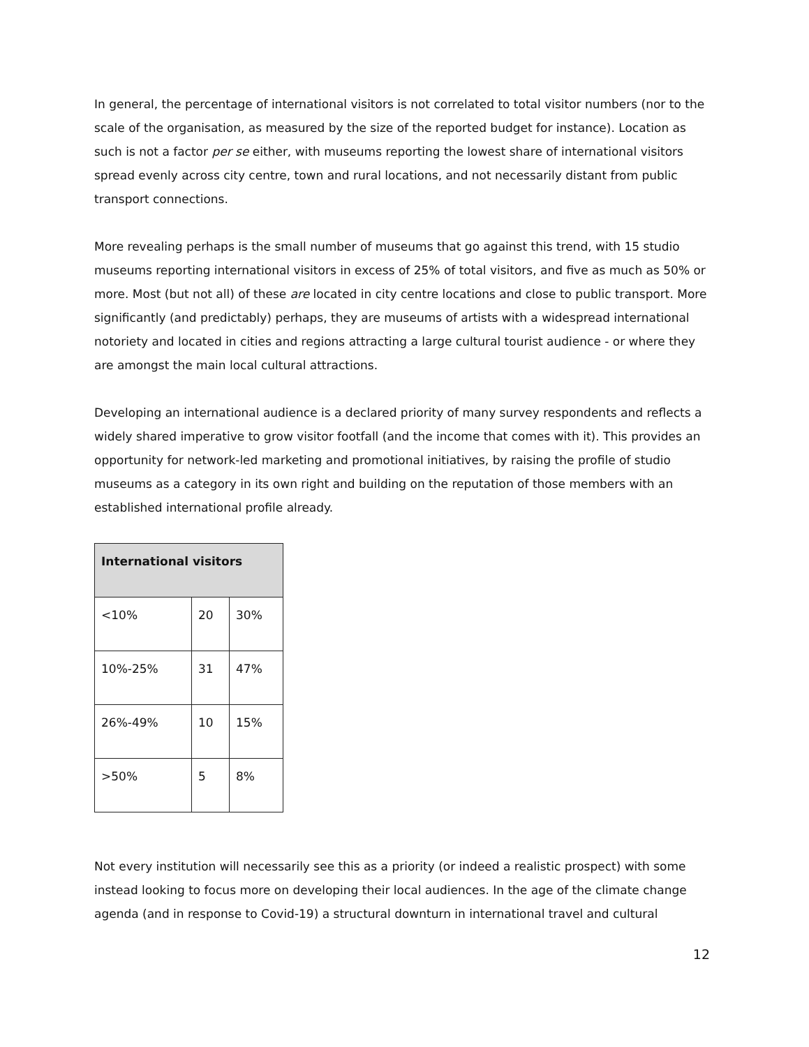In general, the percentage of international visitors is not correlated to total visitor numbers (nor to the scale of the organisation, as measured by the size of the reported budget for instance). Location as such is not a factor per se either, with museums reporting the lowest share of international visitors spread evenly across city centre, town and rural locations, and not necessarily distant from public transport connections.
More revealing perhaps is the small number of museums that go against this trend, with 15 studio museums reporting international visitors in excess of 25% of total visitors, and five as much as 50% or more. Most (but not all) of these are located in city centre locations and close to public transport. More significantly (and predictably) perhaps, they are museums of artists with a widespread international notoriety and located in cities and regions attracting a large cultural tourist audience - or where they are amongst the main local cultural attractions.
Developing an international audience is a declared priority of many survey respondents and reflects a widely shared imperative to grow visitor footfall (and the income that comes with it). This provides an opportunity for network-led marketing and promotional initiatives, by raising the profile of studio museums as a category in its own right and building on the reputation of those members with an established international profile already.
| International visitors | | |
| --- | --- | --- |
| <10% | 20 | 30% |
| 10%-25% | 31 | 47% |
| 26%-49% | 10 | 15% |
| >50% | 5 | 8% |
Not every institution will necessarily see this as a priority (or indeed a realistic prospect) with some instead looking to focus more on developing their local audiences. In the age of the climate change agenda (and in response to Covid-19) a structural downturn in international travel and cultural
12